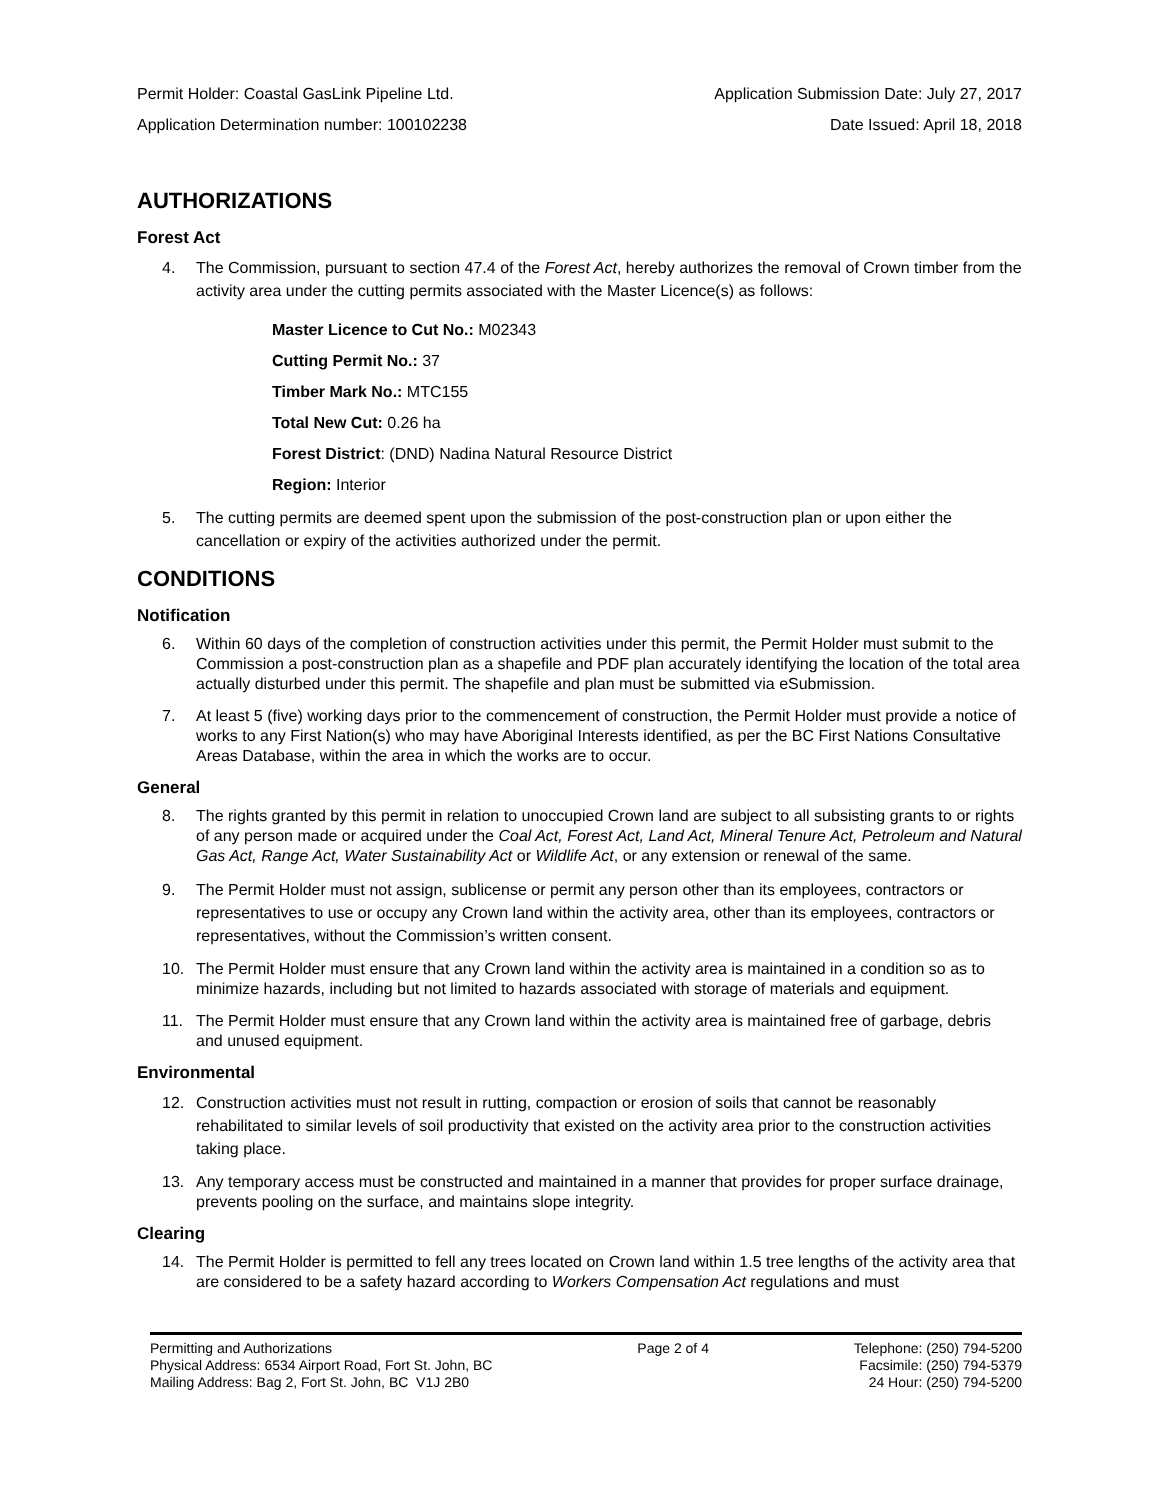Permit Holder: Coastal GasLink Pipeline Ltd. Application Submission Date: July 27, 2017
Application Determination number: 100102238 Date Issued: April 18, 2018
AUTHORIZATIONS
Forest Act
4. The Commission, pursuant to section 47.4 of the Forest Act, hereby authorizes the removal of Crown timber from the activity area under the cutting permits associated with the Master Licence(s) as follows:
Master Licence to Cut No.: M02343
Cutting Permit No.: 37
Timber Mark No.: MTC155
Total New Cut: 0.26 ha
Forest District: (DND) Nadina Natural Resource District
Region: Interior
5. The cutting permits are deemed spent upon the submission of the post-construction plan or upon either the cancellation or expiry of the activities authorized under the permit.
CONDITIONS
Notification
6. Within 60 days of the completion of construction activities under this permit, the Permit Holder must submit to the Commission a post-construction plan as a shapefile and PDF plan accurately identifying the location of the total area actually disturbed under this permit. The shapefile and plan must be submitted via eSubmission.
7. At least 5 (five) working days prior to the commencement of construction, the Permit Holder must provide a notice of works to any First Nation(s) who may have Aboriginal Interests identified, as per the BC First Nations Consultative Areas Database, within the area in which the works are to occur.
General
8. The rights granted by this permit in relation to unoccupied Crown land are subject to all subsisting grants to or rights of any person made or acquired under the Coal Act, Forest Act, Land Act, Mineral Tenure Act, Petroleum and Natural Gas Act, Range Act, Water Sustainability Act or Wildlife Act, or any extension or renewal of the same.
9. The Permit Holder must not assign, sublicense or permit any person other than its employees, contractors or representatives to use or occupy any Crown land within the activity area, other than its employees, contractors or representatives, without the Commission’s written consent.
10. The Permit Holder must ensure that any Crown land within the activity area is maintained in a condition so as to minimize hazards, including but not limited to hazards associated with storage of materials and equipment.
11. The Permit Holder must ensure that any Crown land within the activity area is maintained free of garbage, debris and unused equipment.
Environmental
12. Construction activities must not result in rutting, compaction or erosion of soils that cannot be reasonably rehabilitated to similar levels of soil productivity that existed on the activity area prior to the construction activities taking place.
13. Any temporary access must be constructed and maintained in a manner that provides for proper surface drainage, prevents pooling on the surface, and maintains slope integrity.
Clearing
14. The Permit Holder is permitted to fell any trees located on Crown land within 1.5 tree lengths of the activity area that are considered to be a safety hazard according to Workers Compensation Act regulations and must
Permitting and Authorizations
Physical Address: 6534 Airport Road, Fort St. John, BC
Mailing Address: Bag 2, Fort St. John, BC V1J 2B0
Page 2 of 4 Telephone: (250) 794-5200
Facsimile: (250) 794-5379
24 Hour: (250) 794-5200